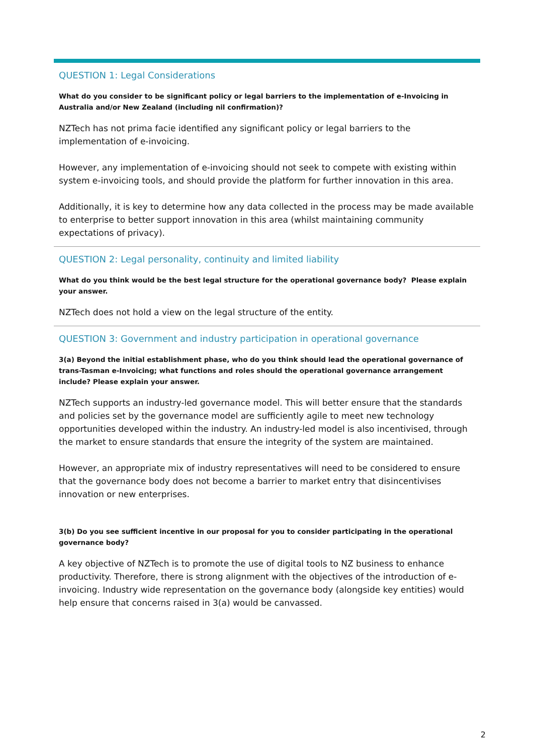QUESTION 1: Legal Considerations
What do you consider to be significant policy or legal barriers to the implementation of e-Invoicing in Australia and/or New Zealand (including nil confirmation)?
NZTech has not prima facie identified any significant policy or legal barriers to the implementation of e-invoicing.
However, any implementation of e-invoicing should not seek to compete with existing within system e-invoicing tools, and should provide the platform for further innovation in this area.
Additionally, it is key to determine how any data collected in the process may be made available to enterprise to better support innovation in this area (whilst maintaining community expectations of privacy).
QUESTION 2: Legal personality, continuity and limited liability
What do you think would be the best legal structure for the operational governance body? Please explain your answer.
NZTech does not hold a view on the legal structure of the entity.
QUESTION 3: Government and industry participation in operational governance
3(a) Beyond the initial establishment phase, who do you think should lead the operational governance of trans-Tasman e-Invoicing; what functions and roles should the operational governance arrangement include? Please explain your answer.
NZTech supports an industry-led governance model. This will better ensure that the standards and policies set by the governance model are sufficiently agile to meet new technology opportunities developed within the industry. An industry-led model is also incentivised, through the market to ensure standards that ensure the integrity of the system are maintained.
However, an appropriate mix of industry representatives will need to be considered to ensure that the governance body does not become a barrier to market entry that disincentivises innovation or new enterprises.
3(b) Do you see sufficient incentive in our proposal for you to consider participating in the operational governance body?
A key objective of NZTech is to promote the use of digital tools to NZ business to enhance productivity. Therefore, there is strong alignment with the objectives of the introduction of e-invoicing. Industry wide representation on the governance body (alongside key entities) would help ensure that concerns raised in 3(a) would be canvassed.
2